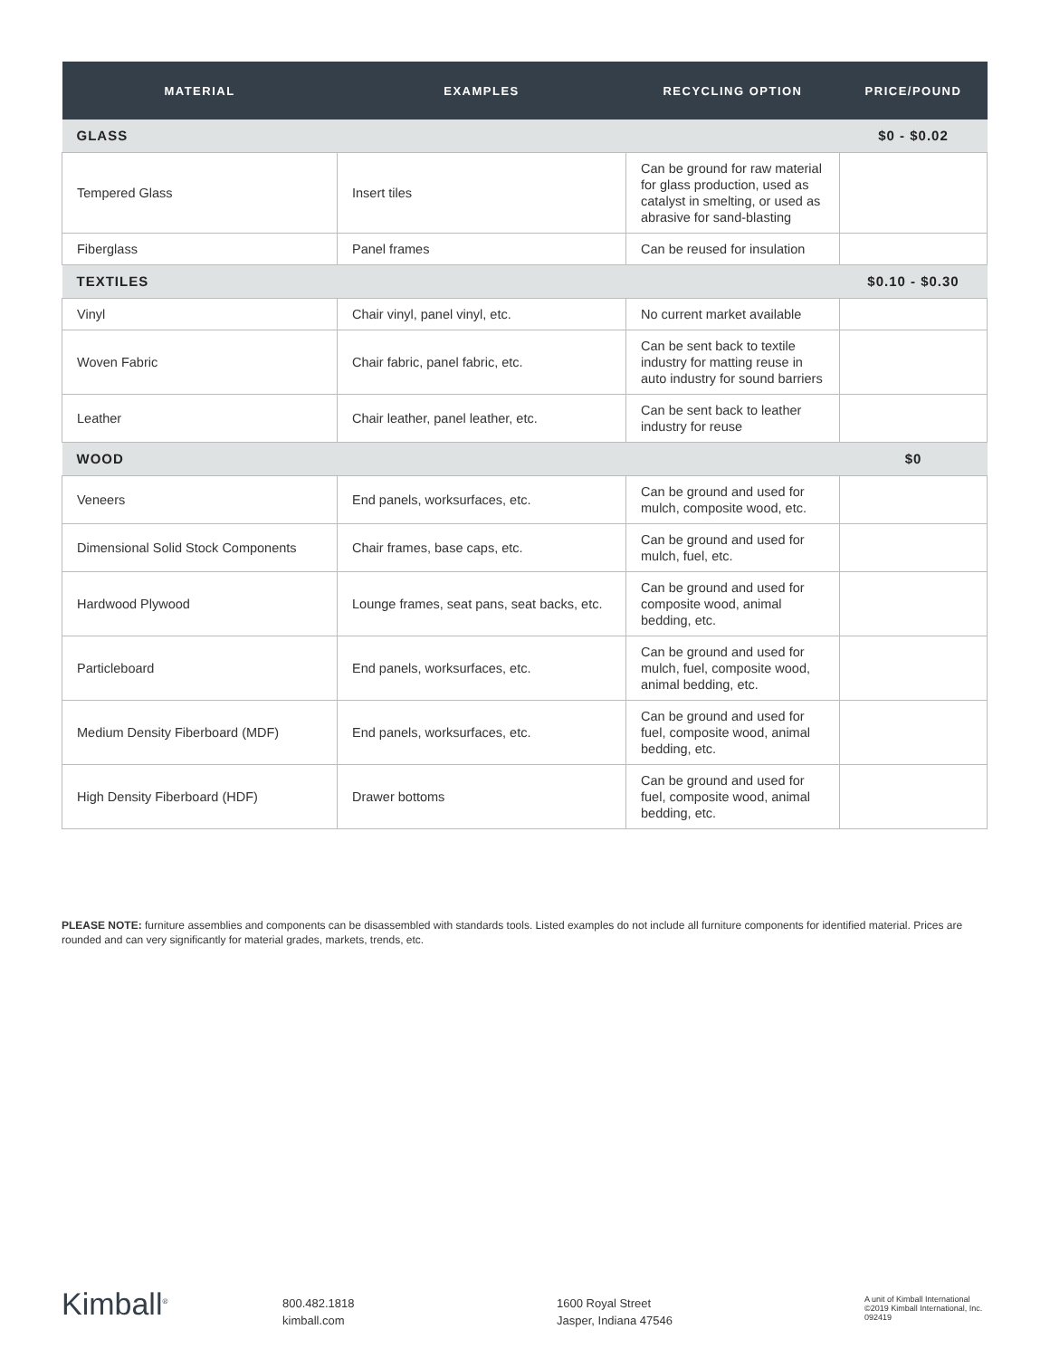| MATERIAL | EXAMPLES | RECYCLING OPTION | PRICE/POUND |
| --- | --- | --- | --- |
| GLASS | | | $0 - $0.02 |
| Tempered Glass | Insert tiles | Can be ground for raw material for glass production, used as catalyst in smelting, or used as abrasive for sand-blasting | |
| Fiberglass | Panel frames | Can be reused for insulation | |
| TEXTILES | | | $0.10 - $0.30 |
| Vinyl | Chair vinyl, panel vinyl, etc. | No current market available | |
| Woven Fabric | Chair fabric, panel fabric, etc. | Can be sent back to textile industry for matting reuse in auto industry for sound barriers | |
| Leather | Chair leather, panel leather, etc. | Can be sent back to leather industry for reuse | |
| WOOD | | | $0 |
| Veneers | End panels, worksurfaces, etc. | Can be ground and used for mulch, composite wood, etc. | |
| Dimensional Solid Stock Components | Chair frames, base caps, etc. | Can be ground and used for mulch, fuel, etc. | |
| Hardwood Plywood | Lounge frames, seat pans, seat backs, etc. | Can be ground and used for composite wood, animal bedding, etc. | |
| Particleboard | End panels, worksurfaces, etc. | Can be ground and used for mulch, fuel, composite wood, animal bedding, etc. | |
| Medium Density Fiberboard (MDF) | End panels, worksurfaces, etc. | Can be ground and used for fuel, composite wood, animal bedding, etc. | |
| High Density Fiberboard (HDF) | Drawer bottoms | Can be ground and used for fuel, composite wood, animal bedding, etc. | |
PLEASE NOTE: furniture assemblies and components can be disassembled with standards tools. Listed examples do not include all furniture components for identified material. Prices are rounded and can very significantly for material grades, markets, trends, etc.
Kimball<sup>®</sup>
800.482.1818
kimball.com
1600 Royal Street
Jasper, Indiana 47546
A unit of Kimball International
©2019 Kimball International, Inc.
092419